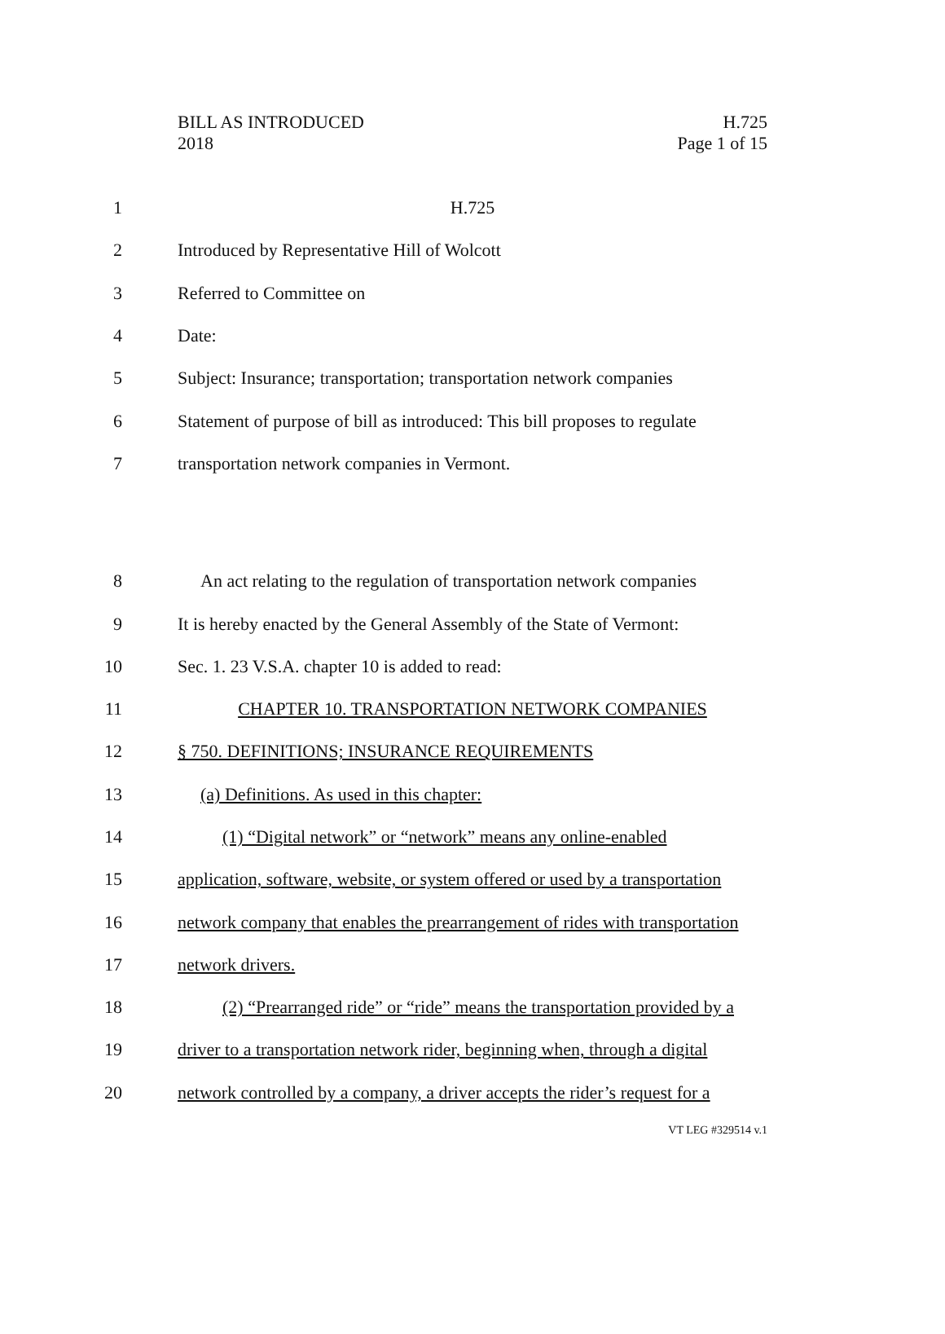H.725
Page 1 of 15
BILL AS INTRODUCED
2018
1 H.725
2 Introduced by Representative Hill of Wolcott
3 Referred to Committee on
4 Date:
5
Subject: Insurance; transportation; transportation network companies
6
Statement of purpose of bill as introduced: This bill proposes to regulate
7 transportation network companies in Vermont.
8
An act relating to the regulation of transportation network companies
9
It is hereby enacted by the General Assembly of the State of Vermont:
10 Sec. 1. 23 V.S.A. chapter 10 is added to read:
11 CHAPTER 10. TRANSPORTATION NETWORK COMPANIES
12 § 750. DEFINITIONS; INSURANCE REQUIREMENTS
13 (a) Definitions. As used in this chapter:
14
(1) “Digital network” or “network” means any online-enabled
15
application, software, website, or system offered or used by a transportation
16
network company that enables the prearrangement of rides with transportation
17 network drivers.
18
(2) “Prearranged ride” or “ride” means the transportation provided by a
19
driver to a transportation network rider, beginning when, through a digital
20
network controlled by a company, a driver accepts the rider’s request for a
VT LEG #329514 v.1